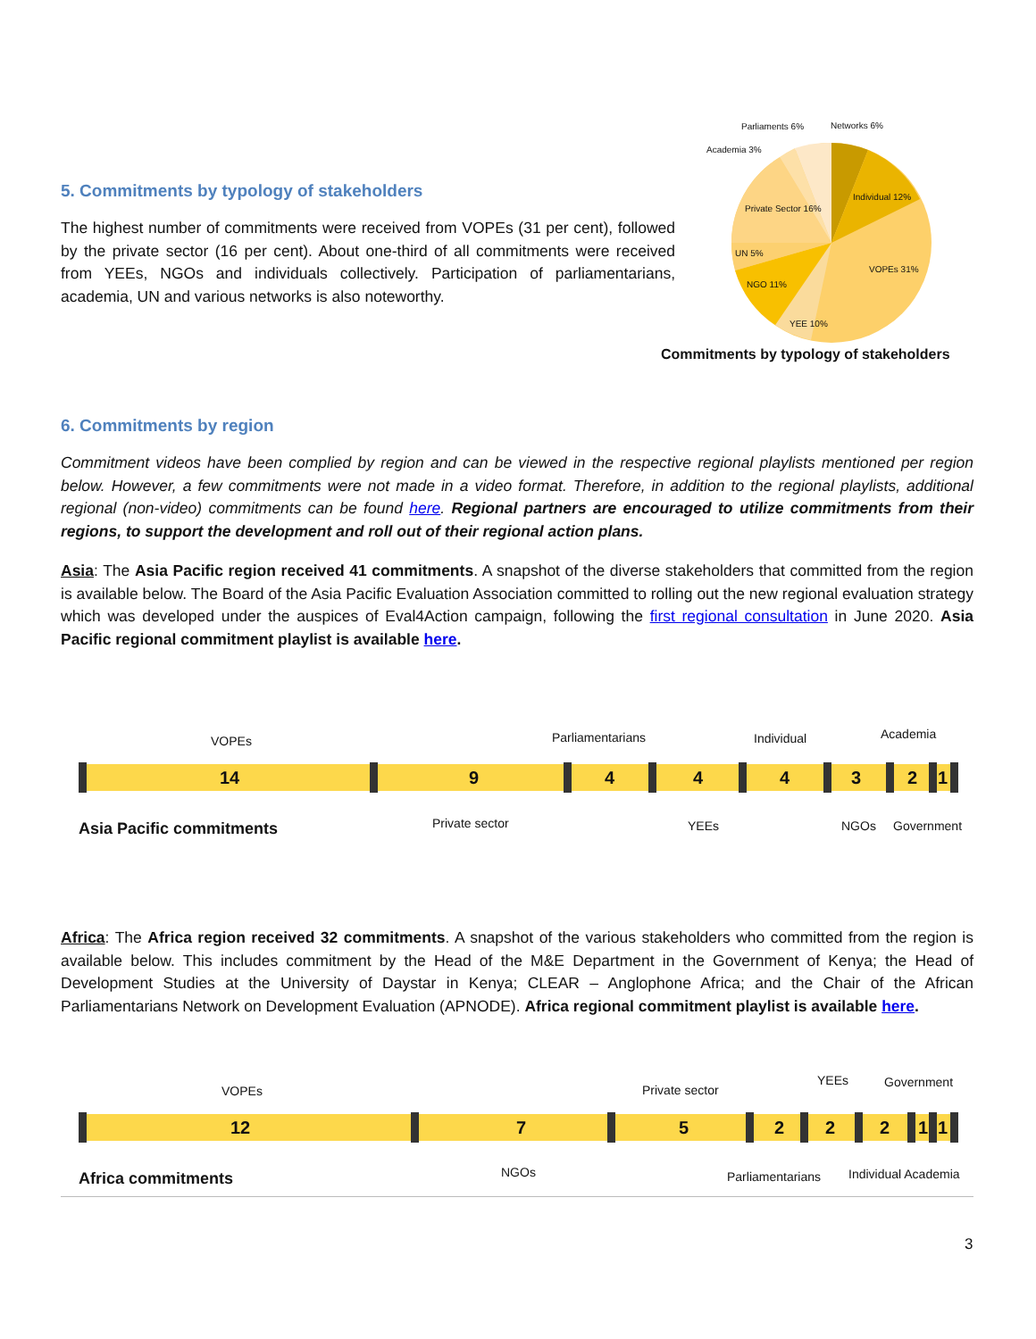5. Commitments by typology of stakeholders
The highest number of commitments were received from VOPEs (31 per cent), followed by the private sector (16 per cent). About one-third of all commitments were received from YEEs, NGOs and individuals collectively. Participation of parliamentarians, academia, UN and various networks is also noteworthy.
Parliaments 6% Networks 6%
Academia 3%
Individual 12%
Private Sector 16%
UN 5%
VOPEs 31%
NGO 11%
YEE 10%
Commitments by typology of stakeholders
6. Commitments by region
Commitment videos have been complied by region and can be viewed in the respective regional playlists mentioned per region below. However, a few commitments were not made in a video format. Therefore, in addition to the regional playlists, additional regional (non-video) commitments can be found here. Regional partners are encouraged to utilize commitments from their regions, to support the development and roll out of their regional action plans.
Asia: The Asia Pacific region received 41 commitments. A snapshot of the diverse stakeholders that committed from the region is available below. The Board of the Asia Pacific Evaluation Association committed to rolling out the new regional evaluation strategy which was developed under the auspices of Eval4Action campaign, following the first regional consultation in June 2020. Asia Pacific regional commitment playlist is available here.
VOPEs Parliamentarians Individual Academia
14 9 4 4 4 3 2 1
Asia Pacific commitments Private sector YEEs NGOs Government
Africa: The Africa region received 32 commitments. A snapshot of the various stakeholders who committed from the region is available below. This includes commitment by the Head of the M&E Department in the Government of Kenya; the Head of Development Studies at the University of Daystar in Kenya; CLEAR – Anglophone Africa; and the Chair of the African Parliamentarians Network on Development Evaluation (APNODE). Africa regional commitment playlist is available here.
VOPEs Private sector
YEEs Government
12 7 5 2 2 2 1 1
Africa commitments NGOs Parliamentarians Individual Academia
3